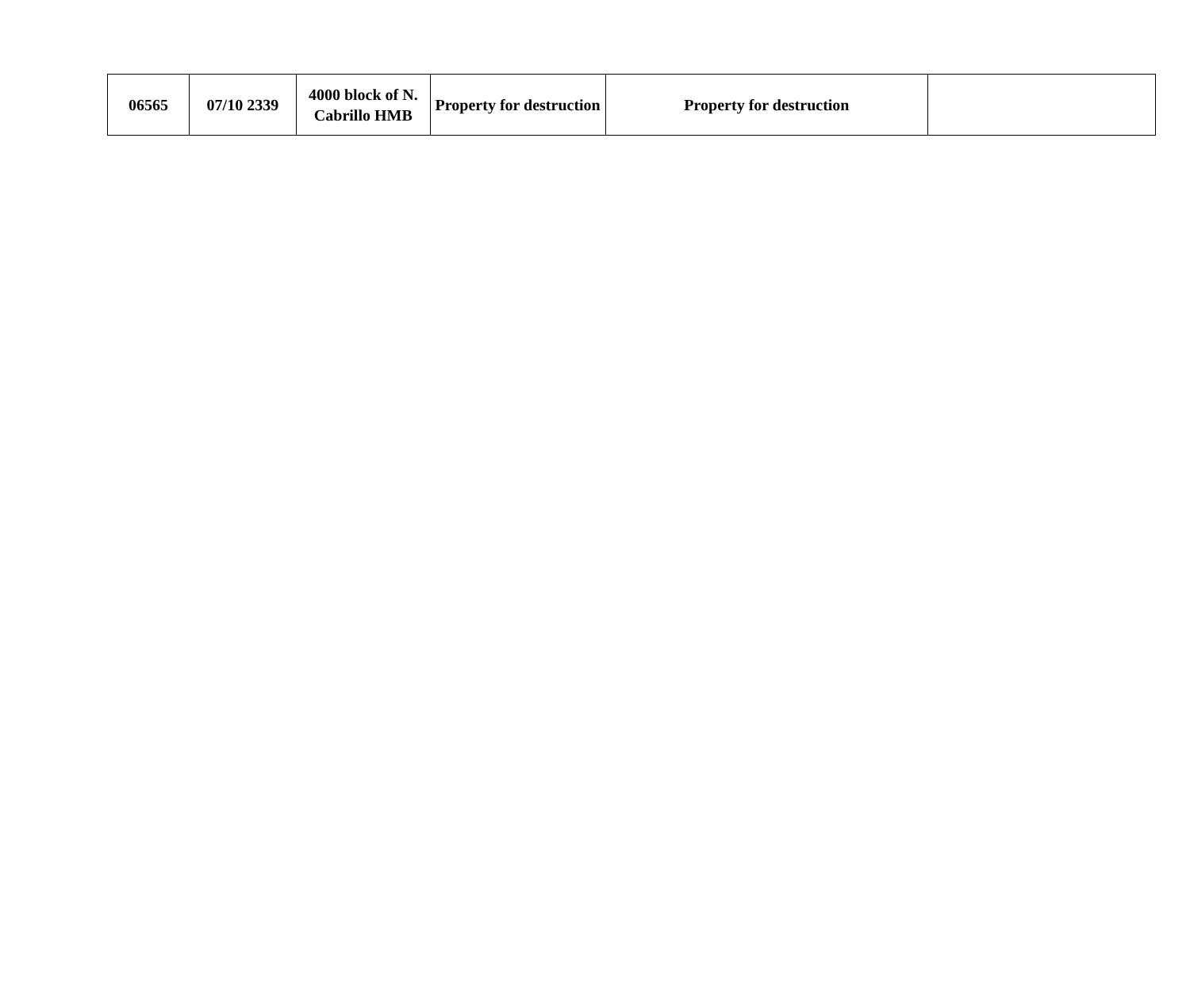| 06565 | 07/10 2339 | 4000 block of N. Cabrillo HMB | Property for destruction | Property for destruction | |